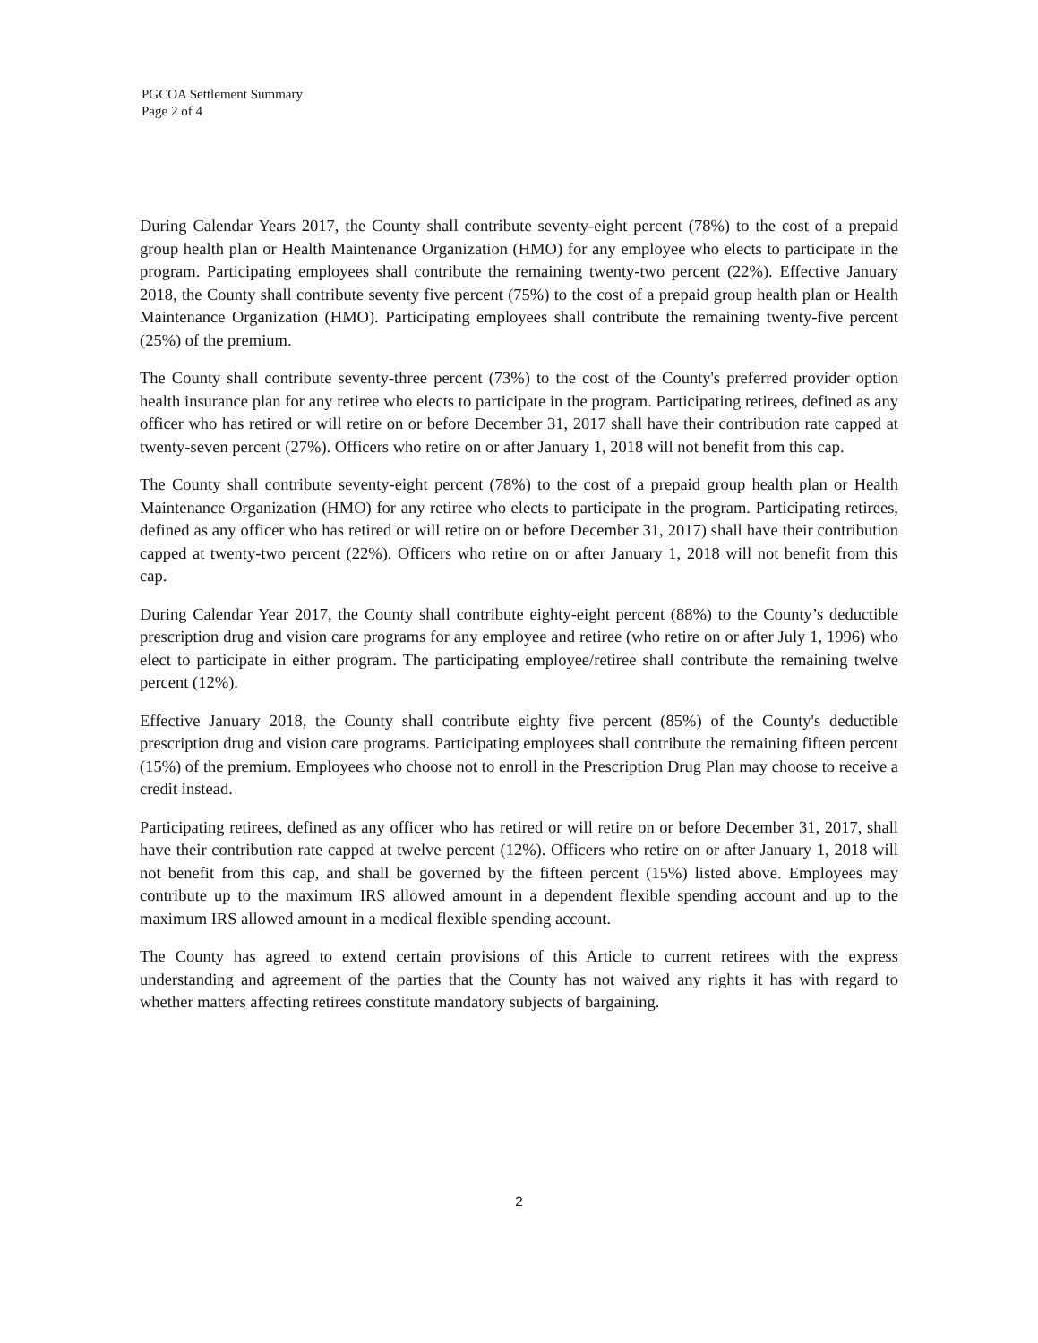PGCOA Settlement Summary
Page 2 of 4
During Calendar Years 2017, the County shall contribute seventy-eight percent (78%) to the cost of a prepaid group health plan or Health Maintenance Organization (HMO) for any employee who elects to participate in the program. Participating employees shall contribute the remaining twenty-two percent (22%). Effective January 2018, the County shall contribute seventy five percent (75%) to the cost of a prepaid group health plan or Health Maintenance Organization (HMO). Participating employees shall contribute the remaining twenty-five percent (25%) of the premium.
The County shall contribute seventy-three percent (73%) to the cost of the County's preferred provider option health insurance plan for any retiree who elects to participate in the program. Participating retirees, defined as any officer who has retired or will retire on or before December 31, 2017 shall have their contribution rate capped at twenty-seven percent (27%). Officers who retire on or after January 1, 2018 will not benefit from this cap.
The County shall contribute seventy-eight percent (78%) to the cost of a prepaid group health plan or Health Maintenance Organization (HMO) for any retiree who elects to participate in the program. Participating retirees, defined as any officer who has retired or will retire on or before December 31, 2017) shall have their contribution capped at twenty-two percent (22%). Officers who retire on or after January 1, 2018 will not benefit from this cap.
During Calendar Year 2017, the County shall contribute eighty-eight percent (88%) to the County’s deductible prescription drug and vision care programs for any employee and retiree (who retire on or after July 1, 1996) who elect to participate in either program. The participating employee/retiree shall contribute the remaining twelve percent (12%).
Effective January 2018, the County shall contribute eighty five percent (85%) of the County's deductible prescription drug and vision care programs. Participating employees shall contribute the remaining fifteen percent (15%) of the premium. Employees who choose not to enroll in the Prescription Drug Plan may choose to receive a credit instead.
Participating retirees, defined as any officer who has retired or will retire on or before December 31, 2017, shall have their contribution rate capped at twelve percent (12%). Officers who retire on or after January 1, 2018 will not benefit from this cap, and shall be governed by the fifteen percent (15%) listed above. Employees may contribute up to the maximum IRS allowed amount in a dependent flexible spending account and up to the maximum IRS allowed amount in a medical flexible spending account.
The County has agreed to extend certain provisions of this Article to current retirees with the express understanding and agreement of the parties that the County has not waived any rights it has with regard to whether matters affecting retirees constitute mandatory subjects of bargaining.
2